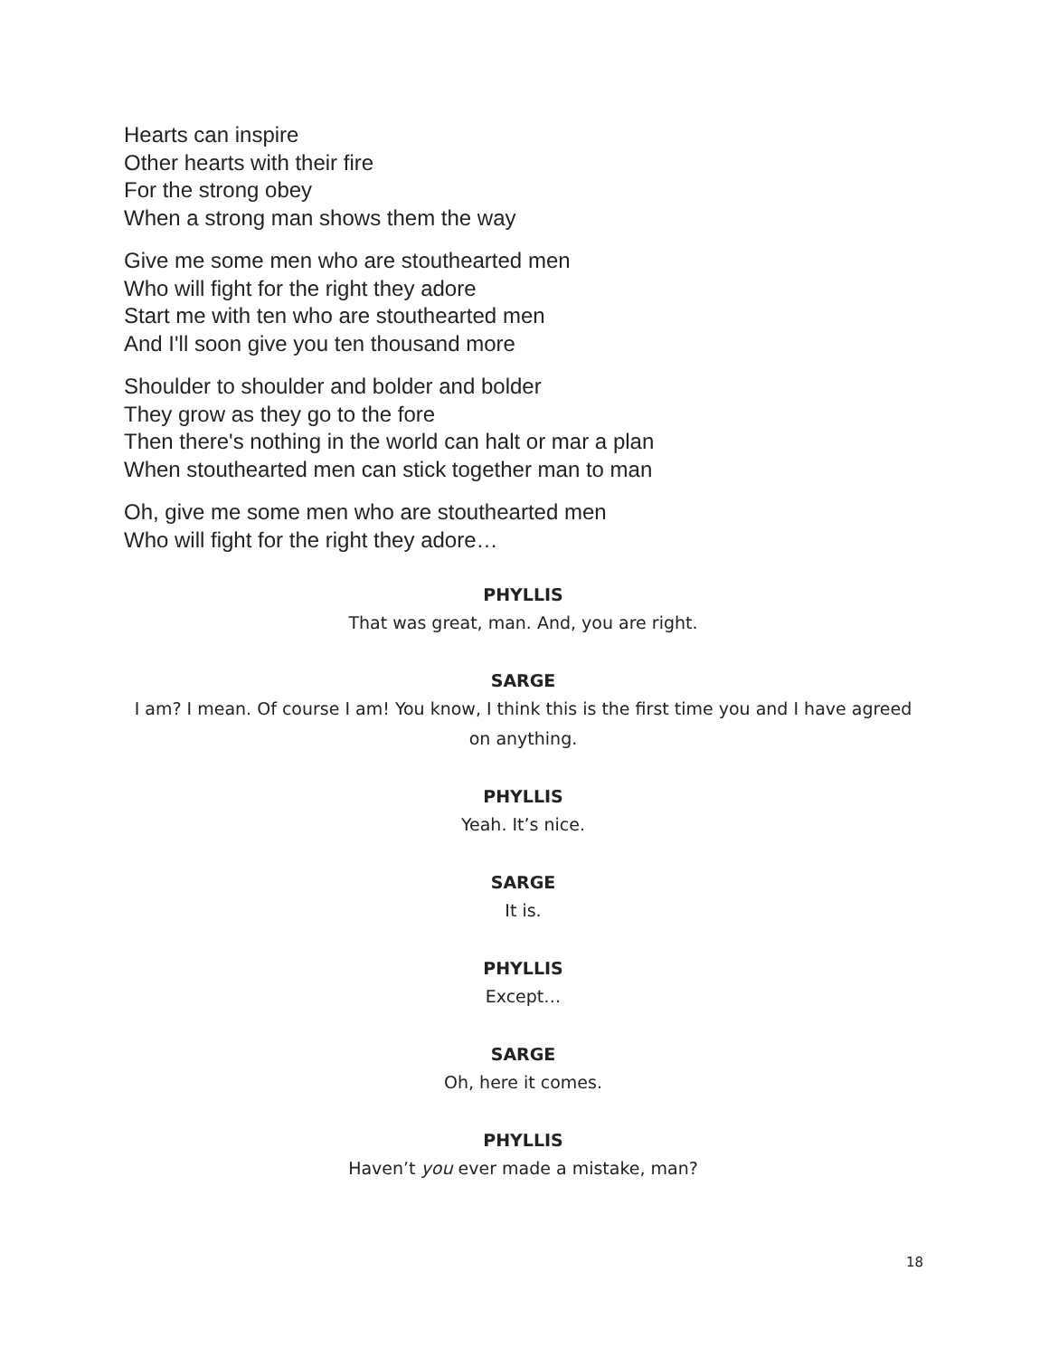Hearts can inspire
Other hearts with their fire
For the strong obey
When a strong man shows them the way
Give me some men who are stouthearted men
Who will fight for the right they adore
Start me with ten who are stouthearted men
And I'll soon give you ten thousand more
Shoulder to shoulder and bolder and bolder
They grow as they go to the fore
Then there's nothing in the world can halt or mar a plan
When stouthearted men can stick together man to man
Oh, give me some men who are stouthearted men
Who will fight for the right they adore…
PHYLLIS
That was great, man. And, you are right.
SARGE
I am? I mean. Of course I am! You know, I think this is the first time you and I have agreed on anything.
PHYLLIS
Yeah. It’s nice.
SARGE
It is.
PHYLLIS
Except…
SARGE
Oh, here it comes.
PHYLLIS
Haven’t you ever made a mistake, man?
18